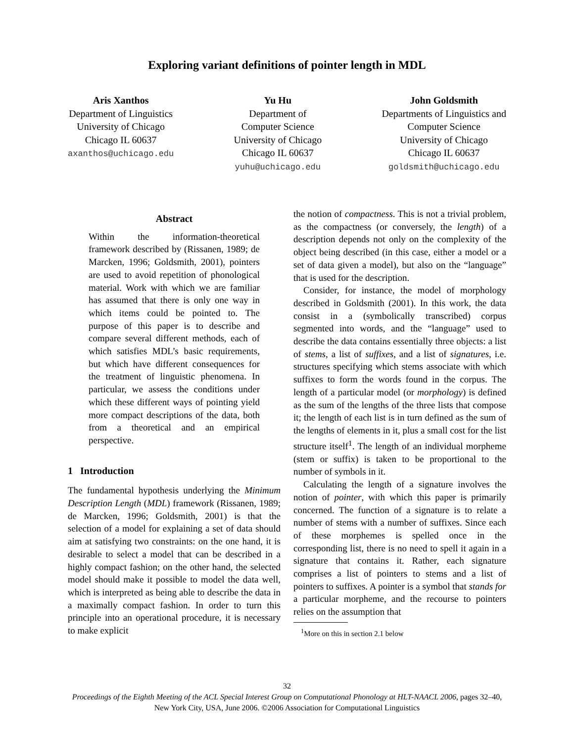Exploring variant definitions of pointer length in MDL
Aris Xanthos
Department of Linguistics
University of Chicago
Chicago IL 60637
axanthos@uchicago.edu
Yu Hu
Department of
Computer Science
University of Chicago
Chicago IL 60637
yuhu@uchicago.edu
John Goldsmith
Departments of Linguistics and
Computer Science
University of Chicago
Chicago IL 60637
goldsmith@uchicago.edu
Abstract
Within the information-theoretical framework described by (Rissanen, 1989; de Marcken, 1996; Goldsmith, 2001), pointers are used to avoid repetition of phonological material. Work with which we are familiar has assumed that there is only one way in which items could be pointed to. The purpose of this paper is to describe and compare several different methods, each of which satisfies MDL’s basic requirements, but which have different consequences for the treatment of linguistic phenomena. In particular, we assess the conditions under which these different ways of pointing yield more compact descriptions of the data, both from a theoretical and an empirical perspective.
1 Introduction
The fundamental hypothesis underlying the Minimum Description Length (MDL) framework (Rissanen, 1989; de Marcken, 1996; Goldsmith, 2001) is that the selection of a model for explaining a set of data should aim at satisfying two constraints: on the one hand, it is desirable to select a model that can be described in a highly compact fashion; on the other hand, the selected model should make it possible to model the data well, which is interpreted as being able to describe the data in a maximally compact fashion. In order to turn this principle into an operational procedure, it is necessary to make explicit
the notion of compactness. This is not a trivial problem, as the compactness (or conversely, the length) of a description depends not only on the complexity of the object being described (in this case, either a model or a set of data given a model), but also on the “language” that is used for the description.
Consider, for instance, the model of morphology described in Goldsmith (2001). In this work, the data consist in a (symbolically transcribed) corpus segmented into words, and the “language” used to describe the data contains essentially three objects: a list of stems, a list of suffixes, and a list of signatures, i.e. structures specifying which stems associate with which suffixes to form the words found in the corpus. The length of a particular model (or morphology) is defined as the sum of the lengths of the three lists that compose it; the length of each list is in turn defined as the sum of the lengths of elements in it, plus a small cost for the list structure itself<sup>1</sup>. The length of an individual morpheme (stem or suffix) is taken to be proportional to the number of symbols in it.
Calculating the length of a signature involves the notion of pointer, with which this paper is primarily concerned. The function of a signature is to relate a number of stems with a number of suffixes. Since each of these morphemes is spelled once in the corresponding list, there is no need to spell it again in a signature that contains it. Rather, each signature comprises a list of pointers to stems and a list of pointers to suffixes. A pointer is a symbol that stands for a particular morpheme, and the recourse to pointers relies on the assumption that
<sup>1</sup> More on this in section 2.1 below
32
Proceedings of the Eighth Meeting of the ACL Special Interest Group on Computational Phonology at HLT-NAACL 2006, pages 32–40,
New York City, USA, June 2006. ©2006 Association for Computational Linguistics